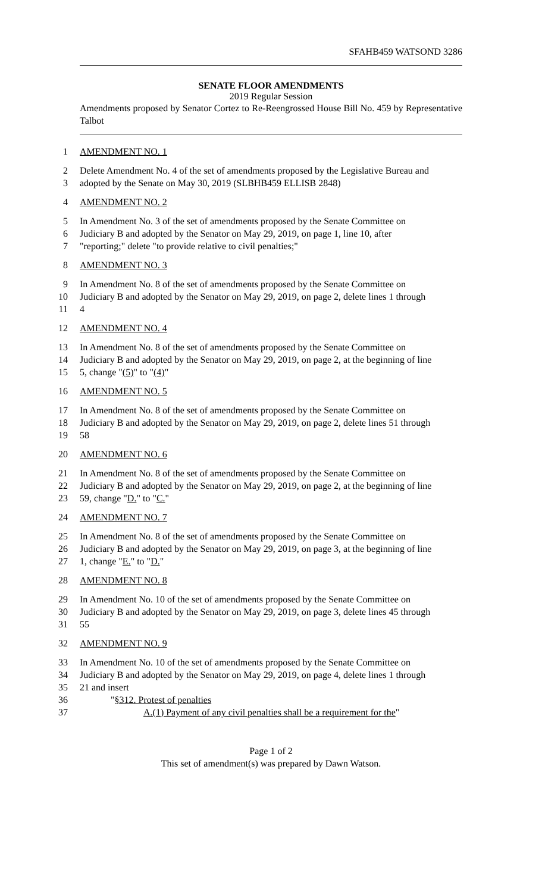SFAHB459 WATSOND 3286
SENATE FLOOR AMENDMENTS
2019 Regular Session
Amendments proposed by Senator Cortez to Re-Reengrossed House Bill No. 459 by Representative Talbot
1 AMENDMENT NO. 1
2 Delete Amendment No. 4 of the set of amendments proposed by the Legislative Bureau and
3 adopted by the Senate on May 30, 2019 (SLBHB459 ELLISB 2848)
4 AMENDMENT NO. 2
5 In Amendment No. 3 of the set of amendments proposed by the Senate Committee on
6 Judiciary B and adopted by the Senator on May 29, 2019, on page 1, line 10, after
7 "reporting;" delete "to provide relative to civil penalties;"
8 AMENDMENT NO. 3
9 In Amendment No. 8 of the set of amendments proposed by the Senate Committee on
10 Judiciary B and adopted by the Senator on May 29, 2019, on page 2, delete lines 1 through
11 4
12 AMENDMENT NO. 4
13 In Amendment No. 8 of the set of amendments proposed by the Senate Committee on
14 Judiciary B and adopted by the Senator on May 29, 2019, on page 2, at the beginning of line
15 5, change "(5)" to "(4)"
16 AMENDMENT NO. 5
17 In Amendment No. 8 of the set of amendments proposed by the Senate Committee on
18 Judiciary B and adopted by the Senator on May 29, 2019, on page 2, delete lines 51 through
19 58
20 AMENDMENT NO. 6
21 In Amendment No. 8 of the set of amendments proposed by the Senate Committee on
22 Judiciary B and adopted by the Senator on May 29, 2019, on page 2, at the beginning of line
23 59, change "D." to "C."
24 AMENDMENT NO. 7
25 In Amendment No. 8 of the set of amendments proposed by the Senate Committee on
26 Judiciary B and adopted by the Senator on May 29, 2019, on page 3, at the beginning of line
27 1, change "E." to "D."
28 AMENDMENT NO. 8
29 In Amendment No. 10 of the set of amendments proposed by the Senate Committee on
30 Judiciary B and adopted by the Senator on May 29, 2019, on page 3, delete lines 45 through
31 55
32 AMENDMENT NO. 9
33 In Amendment No. 10 of the set of amendments proposed by the Senate Committee on
34 Judiciary B and adopted by the Senator on May 29, 2019, on page 4, delete lines 1 through
35 21 and insert
36 "§312. Protest of penalties
37 A.(1) Payment of any civil penalties shall be a requirement for the"
Page 1 of 2
This set of amendment(s) was prepared by Dawn Watson.